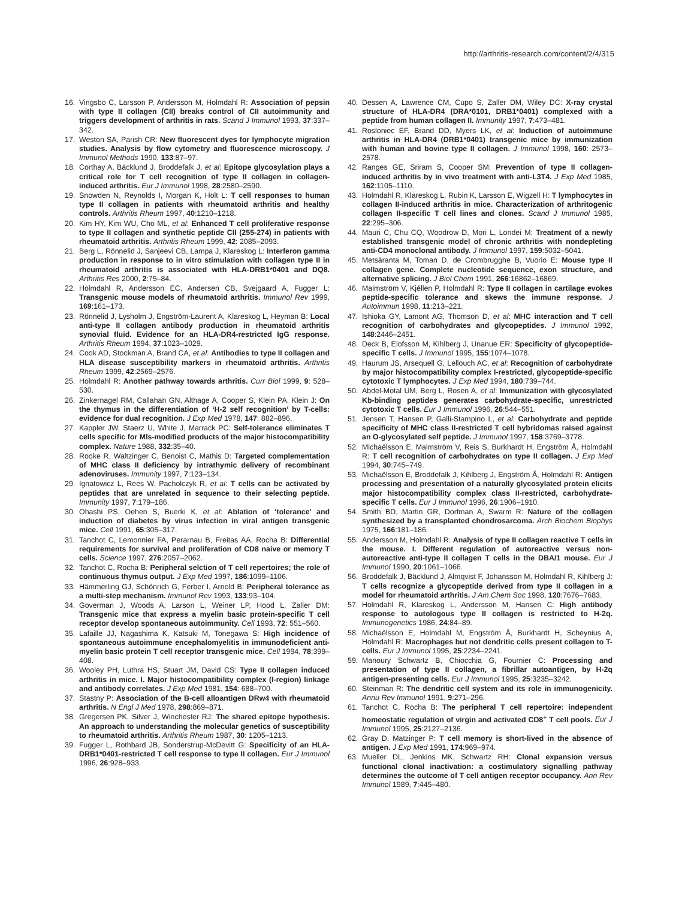http://arthritis-research.com/content/2/4/315
16. Vingsbo C, Larsson P, Andersson M, Holmdahl R: Association of pepsin with type II collagen (CII) breaks control of CII autoimmunity and triggers development of arthritis in rats. Scand J Immunol 1993, 37:337–342.
17. Weston SA, Parish CR: New fluorescent dyes for lymphocyte migration studies. Analysis by flow cytometry and fluorescence microscopy. J Immunol Methods 1990, 133:87–97.
18. Corthay A, Bäcklund J, Broddefalk J, et al: Epitope glycosylation plays a critical role for T cell recognition of type II collagen in collagen-induced arthritis. Eur J Immunol 1998, 28:2580–2590.
19. Snowden N, Reynolds I, Morgan K, Holt L: T cell responses to human type II collagen in patients with rheumatoid arthritis and healthy controls. Arthritis Rheum 1997, 40:1210–1218.
20. Kim HY, Kim WU, Cho ML, et al: Enhanced T cell proliferative response to type II collagen and synthetic peptide CII (255-274) in patients with rheumatoid arthritis. Arthritis Rheum 1999, 42: 2085–2093.
21. Berg L, Rönnelid J, Sanjeevi CB, Lampa J, Klareskog L: Interferon gamma production in response to in vitro stimulation with collagen type II in rheumatoid arthritis is associated with HLA-DRB1*0401 and DQ8. Arthritis Res 2000, 2:75–84.
22. Holmdahl R, Andersson EC, Andersen CB, Svejgaard A, Fugger L: Transgenic mouse models of rheumatoid arthritis. Immunol Rev 1999, 169:161–173.
23. Rönnelid J, Lysholm J, Engström-Laurent A, Klareskog L, Heyman B: Local anti-type II collagen antibody production in rheumatoid arthritis synovial fluid. Evidence for an HLA-DR4-restricted IgG response. Arthritis Rheum 1994, 37:1023–1029.
24. Cook AD, Stockman A, Brand CA, et al: Antibodies to type II collagen and HLA disease susceptibility markers in rheumatoid arthritis. Arthritis Rheum 1999, 42:2569–2576.
25. Holmdahl R: Another pathway towards arthritis. Curr Biol 1999, 9: 528–530.
26. Zinkernagel RM, Callahan GN, Althage A, Cooper S, Klein PA, Klein J: On the thymus in the differentiation of ‘H-2 self recognition’ by T-cells: evidence for dual recognition. J Exp Med 1978, 147: 882–896.
27. Kappler JW, Staerz U, White J, Marrack PC: Self-tolerance eliminates T cells specific for Mls-modified products of the major histocompatibility complex. Nature 1988, 332:35–40.
28. Rooke R, Waltzinger C, Benoist C, Mathis D: Targeted complementation of MHC class II deficiency by intrathymic delivery of recombinant adenoviruses. Immunity 1997, 7:123–134.
29. Ignatowicz L, Rees W, Pacholczyk R, et al: T cells can be activated by peptides that are unrelated in sequence to their selecting peptide. Immunity 1997, 7:179–186.
30. Ohashi PS, Oehen S, Buerki K, et al: Ablation of ‘tolerance’ and induction of diabetes by virus infection in viral antigen transgenic mice. Cell 1991, 65:305–317.
31. Tanchot C, Lemonnier FA, Perarnau B, Freitas AA, Rocha B: Differential requirements for survival and proliferation of CD8 naive or memory T cells. Science 1997, 276:2057–2062.
32. Tanchot C, Rocha B: Peripheral selction of T cell repertoires; the role of continuous thymus output. J Exp Med 1997, 186:1099–1106.
33. Hämmerling GJ, Schönrich G, Ferber I, Arnold B: Peripheral tolerance as a multi-step mechanism. Immunol Rev 1993, 133:93–104.
34. Goverman J, Woods A, Larson L, Weiner LP, Hood L, Zaller DM: Transgenic mice that express a myelin basic protein-specific T cell receptor develop spontaneous autoimmunity. Cell 1993, 72: 551–560.
35. Lafaille JJ, Nagashima K, Katsuki M, Tonegawa S: High incidence of spontaneous autoimmune encephalomyelitis in immunodeficient anti-myelin basic protein T cell receptor transgenic mice. Cell 1994, 78:399–408.
36. Wooley PH, Luthra HS, Stuart JM, David CS: Type II collagen induced arthritis in mice. I. Major histocompatibility complex (I-region) linkage and antibody correlates. J Exp Med 1981, 154: 688–700.
37. Stastny P: Association of the B-cell alloantigen DRw4 with rheumatoid arthritis. N Engl J Med 1978, 298:869–871.
38. Gregersen PK, Silver J, Winchester RJ: The shared epitope hypothesis. An approach to understanding the molecular genetics of susceptibility to rheumatoid arthritis. Arthritis Rheum 1987, 30: 1205–1213.
39. Fugger L, Rothbard JB, Sonderstrup-McDevitt G: Specificity of an HLA-DRB1*0401-restricted T cell response to type II collagen. Eur J Immunol 1996, 26:928–933.
40. Dessen A, Lawrence CM, Cupo S, Zaller DM, Wiley DC: X-ray crystal structure of HLA-DR4 (DRA*0101, DRB1*0401) complexed with a peptide from human collagen II. Immunity 1997, 7:473–481.
41. Rosloniec EF, Brand DD, Myers LK, et al: Induction of autoimmune arthritis in HLA-DR4 (DRB1*0401) transgenic mice by immunization with human and bovine type II collagen. J Immunol 1998, 160: 2573–2578.
42. Ranges GE, Sriram S, Cooper SM: Prevention of type II collagen-induced arthritis by in vivo treatment with anti-L3T4. J Exp Med 1985, 162:1105–1110.
43. Holmdahl R, Klareskog L, Rubin K, Larsson E, Wigzell H: T lymphocytes in collagen II-induced arthritis in mice. Characterization of arthritogenic collagen II-specific T cell lines and clones. Scand J Immunol 1985, 22:295–306.
44. Mauri C, Chu CQ, Woodrow D, Mori L, Londei M: Treatment of a newly established transgenic model of chronic arthritis with nondepleting anti-CD4 monoclonal antibody. J Immunol 1997, 159:5032–5041.
45. Metsäranta M, Toman D, de Crombrugghe B, Vuorio E: Mouse type II collagen gene. Complete nucleotide sequence, exon structure, and alternative splicing. J Biol Chem 1991, 266:16862–16869.
46. Malmström V, Kjéllen P, Holmdahl R: Type II collagen in cartilage evokes peptide-specific tolerance and skews the immune response. J Autoimmun 1998, 11:213–221.
47. Ishioka GY, Lamont AG, Thomson D, et al: MHC interaction and T cell recognition of carbohydrates and glycopeptides. J Immunol 1992, 148:2446–2451.
48. Deck B, Elofsson M, Kihlberg J, Unanue ER: Specificity of glycopeptide-specific T cells. J Immunol 1995, 155:1074–1078.
49. Haurum JS, Arsequell G, Lellouch AC, et al: Recognition of carbohydrate by major histocompatibility complex I-restricted, glycopeptide-specific cytotoxic T lymphocytes. J Exp Med 1994, 180:739–744.
50. Abdel-Motal UM, Berg L, Rosen A, et al: Immunization with glycosylated Kb-binding peptides generates carbohydrate-specific, unrestricted cytotoxic T cells. Eur J Immunol 1996, 26:544–551.
51. Jensen T, Hansen P, Galli-Stampino L, et al: Carbohydrate and peptide specificity of MHC class II-restricted T cell hybridomas raised against an O-glycosylated self peptide. J Immunol 1997, 158:3769–3778.
52. Michaëlsson E, Malmström V, Reis S, Burkhardt H, Engström Å, Holmdahl R: T cell recognition of carbohydrates on type II collagen. J Exp Med 1994, 30:745–749.
53. Michaëlsson E, Broddefalk J, Kihlberg J, Engström Å, Holmdahl R: Antigen processing and presentation of a naturally glycosylated protein elicits major histocompatibility complex class II-restricted, carbohydrate-specific T cells. Eur J Immunol 1996, 26:1906–1910.
54. Smith BD, Martin GR, Dorfman A, Swarm R: Nature of the collagen synthesized by a transplanted chondrosarcoma. Arch Biochem Biophys 1975, 166:181–186.
55. Andersson M, Holmdahl R: Analysis of type II collagen reactive T cells in the mouse. I. Different regulation of autoreactive versus non-autoreactive anti-type II collagen T cells in the DBA/1 mouse. Eur J Immunol 1990, 20:1061–1066.
56. Broddefalk J, Bäcklund J, Almqvist F, Johansson M, Holmdahl R, Kihlberg J: T cells recognize a glycopeptide derived from type II collagen in a model for rheumatoid arthritis. J Am Chem Soc 1998, 120:7676–7683.
57. Holmdahl R, Klareskog L, Andersson M, Hansen C: High antibody response to autologous type II collagen is restricted to H-2q. Immunogenetics 1986, 24:84–89.
58. Michaëlsson E, Holmdahl M, Engström Å, Burkhardt H, Scheynius A, Holmdahl R: Macrophages but not dendritic cells present collagen to T-cells. Eur J Immunol 1995, 25:2234–2241.
59. Manoury Schwartz B, Chiocchia G, Fournier C: Processing and presentation of type II collagen, a fibrillar autoantigen, by H-2q antigen-presenting cells. Eur J Immunol 1995, 25:3235–3242.
60. Steinman R: The dendritic cell system and its role in immunogenicity. Annu Rev Immunol 1991, 9:271–296.
61. Tanchot C, Rocha B: The peripheral T cell repertoire: independent homeostatic regulation of virgin and activated CD8<sup>+</sup> T cell pools. Eur J Immunol 1995, 25:2127–2136.
62. Gray D, Matzinger P: T cell memory is short-lived in the absence of antigen. J Exp Med 1991, 174:969–974.
63. Mueller DL, Jenkins MK, Schwartz RH: Clonal expansion versus functional clonal inactivation: a costimulatory signalling pathway determines the outcome of T cell antigen receptor occupancy. Ann Rev Immunol 1989, 7:445–480.